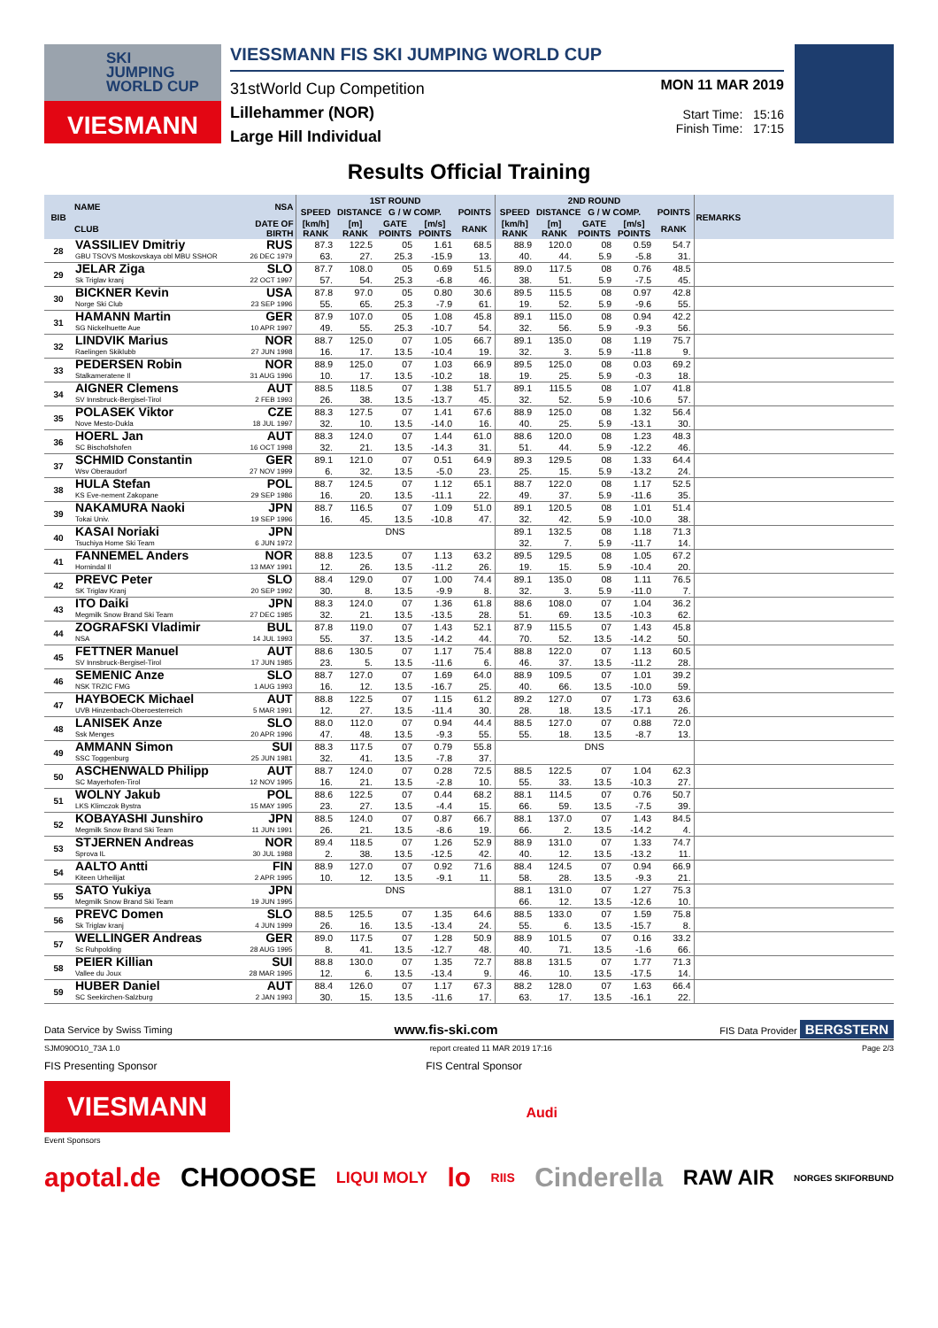SKI
JUMPING
WORLD CUP
VIESMANN
VIESSMANN FIS SKI JUMPING WORLD CUP
31stWorld Cup Competition
Lillehammer (NOR)
Large Hill Individual
MON 11 MAR 2019
Start Time: 15:16
Finish Time: 17:15
Results Official Training
| BIB | NAME | NSA | 1ST ROUND | | | | | 2ND ROUND | | | | | REMARKS |
| --- | --- | --- | --- | --- | --- | --- | --- | --- | --- | --- | --- | --- | --- |
| | | | SPEED | DISTANCE | G / W COMP. | | POINTS | SPEED | DISTANCE | G / W COMP. | | POINTS | |
| | CLUB | DATE OF BIRTH | [km/h] RANK | [m] RANK | GATE POINTS | [m/s] POINTS | RANK | [km/h] RANK | [m] RANK | GATE POINTS | [m/s] POINTS | RANK | |
| 28 | VASSILIEV Dmitriy | RUS | 87.3 | 122.5 | 05 | 1.61 | 68.5 | 88.9 | 120.0 | 08 | 0.59 | 54.7 | |
| | GBU TSOVS Moskovskaya obl MBU SSHOR | 26 DEC 1979 | 63. | 27. | 25.3 | -15.9 | 13. | 40. | 44. | 5.9 | -5.8 | 31. | |
| 29 | JELAR Ziga | SLO | 87.7 | 108.0 | 05 | 0.69 | 51.5 | 89.0 | 117.5 | 08 | 0.76 | 48.5 | |
| | Sk Triglav kranj | 22 OCT 1997 | 57. | 54. | 25.3 | -6.8 | 46. | 38. | 51. | 5.9 | -7.5 | 45. | |
| 30 | BICKNER Kevin | USA | 87.8 | 97.0 | 05 | 0.80 | 30.6 | 89.5 | 115.5 | 08 | 0.97 | 42.8 | |
| | Norge Ski Club | 23 SEP 1996 | 55. | 65. | 25.3 | -7.9 | 61. | 19. | 52. | 5.9 | -9.6 | 55. | |
| 31 | HAMANN Martin | GER | 87.9 | 107.0 | 05 | 1.08 | 45.8 | 89.1 | 115.0 | 08 | 0.94 | 42.2 | |
| | SG Nickelhuette Aue | 10 APR 1997 | 49. | 55. | 25.3 | -10.7 | 54. | 32. | 56. | 5.9 | -9.3 | 56. | |
| 32 | LINDVIK Marius | NOR | 88.7 | 125.0 | 07 | 1.05 | 66.7 | 89.1 | 135.0 | 08 | 1.19 | 75.7 | |
| | Raelingen Skiklubb | 27 JUN 1998 | 16. | 17. | 13.5 | -10.4 | 19. | 32. | 3. | 5.9 | -11.8 | 9. | |
| 33 | PEDERSEN Robin | NOR | 88.9 | 125.0 | 07 | 1.03 | 66.9 | 89.5 | 125.0 | 08 | 0.03 | 69.2 | |
| | Stalkameratene Il | 31 AUG 1996 | 10. | 17. | 13.5 | -10.2 | 18. | 19. | 25. | 5.9 | -0.3 | 18. | |
| 34 | AIGNER Clemens | AUT | 88.5 | 118.5 | 07 | 1.38 | 51.7 | 89.1 | 115.5 | 08 | 1.07 | 41.8 | |
| | SV Innsbruck-Bergisel-Tirol | 2 FEB 1993 | 26. | 38. | 13.5 | -13.7 | 45. | 32. | 52. | 5.9 | -10.6 | 57. | |
| 35 | POLASEK Viktor | CZE | 88.3 | 127.5 | 07 | 1.41 | 67.6 | 88.9 | 125.0 | 08 | 1.32 | 56.4 | |
| | Nove Mesto-Dukla | 18 JUL 1997 | 32. | 10. | 13.5 | -14.0 | 16. | 40. | 25. | 5.9 | -13.1 | 30. | |
| 36 | HOERL Jan | AUT | 88.3 | 124.0 | 07 | 1.44 | 61.0 | 88.6 | 120.0 | 08 | 1.23 | 48.3 | |
| | SC Bischofshofen | 16 OCT 1998 | 32. | 21. | 13.5 | -14.3 | 31. | 51. | 44. | 5.9 | -12.2 | 46. | |
| 37 | SCHMID Constantin | GER | 89.1 | 121.0 | 07 | 0.51 | 64.9 | 89.3 | 129.5 | 08 | 1.33 | 64.4 | |
| | Wsv Oberaudorf | 27 NOV 1999 | 6. | 32. | 13.5 | -5.0 | 23. | 25. | 15. | 5.9 | -13.2 | 24. | |
| 38 | HULA Stefan | POL | 88.7 | 124.5 | 07 | 1.12 | 65.1 | 88.7 | 122.0 | 08 | 1.17 | 52.5 | |
| | KS Eve-nement Zakopane | 29 SEP 1986 | 16. | 20. | 13.5 | -11.1 | 22. | 49. | 37. | 5.9 | -11.6 | 35. | |
| 39 | NAKAMURA Naoki | JPN | 88.7 | 116.5 | 07 | 1.09 | 51.0 | 89.1 | 120.5 | 08 | 1.01 | 51.4 | |
| | Tokai Univ. | 19 SEP 1996 | 16. | 45. | 13.5 | -10.8 | 47. | 32. | 42. | 5.9 | -10.0 | 38. | |
| 40 | KASAI Noriaki | JPN | DNS | | | | | 89.1 | 132.5 | 08 | 1.18 | 71.3 | |
| | Tsuchiya Home Ski Team | 6 JUN 1972 | | | | | | 32. | 7. | 5.9 | -11.7 | 14. | |
| 41 | FANNEMEL Anders | NOR | 88.8 | 123.5 | 07 | 1.13 | 63.2 | 89.5 | 129.5 | 08 | 1.05 | 67.2 | |
| | Hornindal Il | 13 MAY 1991 | 12. | 26. | 13.5 | -11.2 | 26. | 19. | 15. | 5.9 | -10.4 | 20. | |
| 42 | PREVC Peter | SLO | 88.4 | 129.0 | 07 | 1.00 | 74.4 | 89.1 | 135.0 | 08 | 1.11 | 76.5 | |
| | SK Triglav Kranj | 20 SEP 1992 | 30. | 8. | 13.5 | -9.9 | 8. | 32. | 3. | 5.9 | -11.0 | 7. | |
| 43 | ITO Daiki | JPN | 88.3 | 124.0 | 07 | 1.36 | 61.8 | 88.6 | 108.0 | 07 | 1.04 | 36.2 | |
| | Megmilk Snow Brand Ski Team | 27 DEC 1985 | 32. | 21. | 13.5 | -13.5 | 28. | 51. | 69. | 13.5 | -10.3 | 62. | |
| 44 | ZOGRAFSKI Vladimir | BUL | 87.8 | 119.0 | 07 | 1.43 | 52.1 | 87.9 | 115.5 | 07 | 1.43 | 45.8 | |
| | NSA | 14 JUL 1993 | 55. | 37. | 13.5 | -14.2 | 44. | 70. | 52. | 13.5 | -14.2 | 50. | |
| 45 | FETTNER Manuel | AUT | 88.6 | 130.5 | 07 | 1.17 | 75.4 | 88.8 | 122.0 | 07 | 1.13 | 60.5 | |
| | SV Innsbruck-Bergisel-Tirol | 17 JUN 1985 | 23. | 5. | 13.5 | -11.6 | 6. | 46. | 37. | 13.5 | -11.2 | 28. | |
| 46 | SEMENIC Anze | SLO | 88.7 | 127.0 | 07 | 1.69 | 64.0 | 88.9 | 109.5 | 07 | 1.01 | 39.2 | |
| | NSK TRZIC FMG | 1 AUG 1993 | 16. | 12. | 13.5 | -16.7 | 25. | 40. | 66. | 13.5 | -10.0 | 59. | |
| 47 | HAYBOECK Michael | AUT | 88.8 | 122.5 | 07 | 1.15 | 61.2 | 89.2 | 127.0 | 07 | 1.73 | 63.6 | |
| | UVB Hinzenbach-Oberoesterreich | 5 MAR 1991 | 12. | 27. | 13.5 | -11.4 | 30. | 28. | 18. | 13.5 | -17.1 | 26. | |
| 48 | LANISEK Anze | SLO | 88.0 | 112.0 | 07 | 0.94 | 44.4 | 88.5 | 127.0 | 07 | 0.88 | 72.0 | |
| | Ssk Menges | 20 APR 1996 | 47. | 48. | 13.5 | -9.3 | 55. | 55. | 18. | 13.5 | -8.7 | 13. | |
| 49 | AMMANN Simon | SUI | 88.3 | 117.5 | 07 | 0.79 | 55.8 | DNS | | | | | |
| | SSC Toggenburg | 25 JUN 1981 | 32. | 41. | 13.5 | -7.8 | 37. | | | | | | |
| 50 | ASCHENWALD Philipp | AUT | 88.7 | 124.0 | 07 | 0.28 | 72.5 | 88.5 | 122.5 | 07 | 1.04 | 62.3 | |
| | SC Mayerhofen-Tirol | 12 NOV 1995 | 16. | 21. | 13.5 | -2.8 | 10. | 55. | 33. | 13.5 | -10.3 | 27. | |
| 51 | WOLNY Jakub | POL | 88.6 | 122.5 | 07 | 0.44 | 68.2 | 88.1 | 114.5 | 07 | 0.76 | 50.7 | |
| | LKS Klimczok Bystra | 15 MAY 1995 | 23. | 27. | 13.5 | -4.4 | 15. | 66. | 59. | 13.5 | -7.5 | 39. | |
| 52 | KOBAYASHI Junshiro | JPN | 88.5 | 124.0 | 07 | 0.87 | 66.7 | 88.1 | 137.0 | 07 | 1.43 | 84.5 | |
| | Megmilk Snow Brand Ski Team | 11 JUN 1991 | 26. | 21. | 13.5 | -8.6 | 19. | 66. | 2. | 13.5 | -14.2 | 4. | |
| 53 | STJERNEN Andreas | NOR | 89.4 | 118.5 | 07 | 1.26 | 52.9 | 88.9 | 131.0 | 07 | 1.33 | 74.7 | |
| | Sprova IL | 30 JUL 1988 | 2. | 38. | 13.5 | -12.5 | 42. | 40. | 12. | 13.5 | -13.2 | 11. | |
| 54 | AALTO Antti | FIN | 88.9 | 127.0 | 07 | 0.92 | 71.6 | 88.4 | 124.5 | 07 | 0.94 | 66.9 | |
| | Kiteen Urheilijat | 2 APR 1995 | 10. | 12. | 13.5 | -9.1 | 11. | 58. | 28. | 13.5 | -9.3 | 21. | |
| 55 | SATO Yukiya | JPN | DNS | | | | | 88.1 | 131.0 | 07 | 1.27 | 75.3 | |
| | Megmilk Snow Brand Ski Team | 19 JUN 1995 | | | | | | 66. | 12. | 13.5 | -12.6 | 10. | |
| 56 | PREVC Domen | SLO | 88.5 | 125.5 | 07 | 1.35 | 64.6 | 88.5 | 133.0 | 07 | 1.59 | 75.8 | |
| | Sk Triglav kranj | 4 JUN 1999 | 26. | 16. | 13.5 | -13.4 | 24. | 55. | 6. | 13.5 | -15.7 | 8. | |
| 57 | WELLINGER Andreas | GER | 89.0 | 117.5 | 07 | 1.28 | 50.9 | 88.9 | 101.5 | 07 | 0.16 | 33.2 | |
| | Sc Ruhpolding | 28 AUG 1995 | 8. | 41. | 13.5 | -12.7 | 48. | 40. | 71. | 13.5 | -1.6 | 66. | |
| 58 | PEIER Killian | SUI | 88.8 | 130.0 | 07 | 1.35 | 72.7 | 88.8 | 131.5 | 07 | 1.77 | 71.3 | |
| | Vallee du Joux | 28 MAR 1995 | 12. | 6. | 13.5 | -13.4 | 9. | 46. | 10. | 13.5 | -17.5 | 14. | |
| 59 | HUBER Daniel | AUT | 88.4 | 126.0 | 07 | 1.17 | 67.3 | 88.2 | 128.0 | 07 | 1.63 | 66.4 | |
| | SC Seekirchen-Salzburg | 2 JAN 1993 | 30. | 15. | 13.5 | -11.6 | 17. | 63. | 17. | 13.5 | -16.1 | 22. | |
Data Service by Swiss Timing www.fis-ski.com FIS Data Provider BERGSTERN
SJM090O10_73A 1.0 report created 11 MAR 2019 17:16 Page 2/3
FIS Presenting Sponsor FIS Central Sponsor
VIESMANN
Event Sponsors
Audi
apotal.de CHOOOSE LIQUI MOLY lo RIIS Cinderella RAW AIR NORGES SKIFORBUND